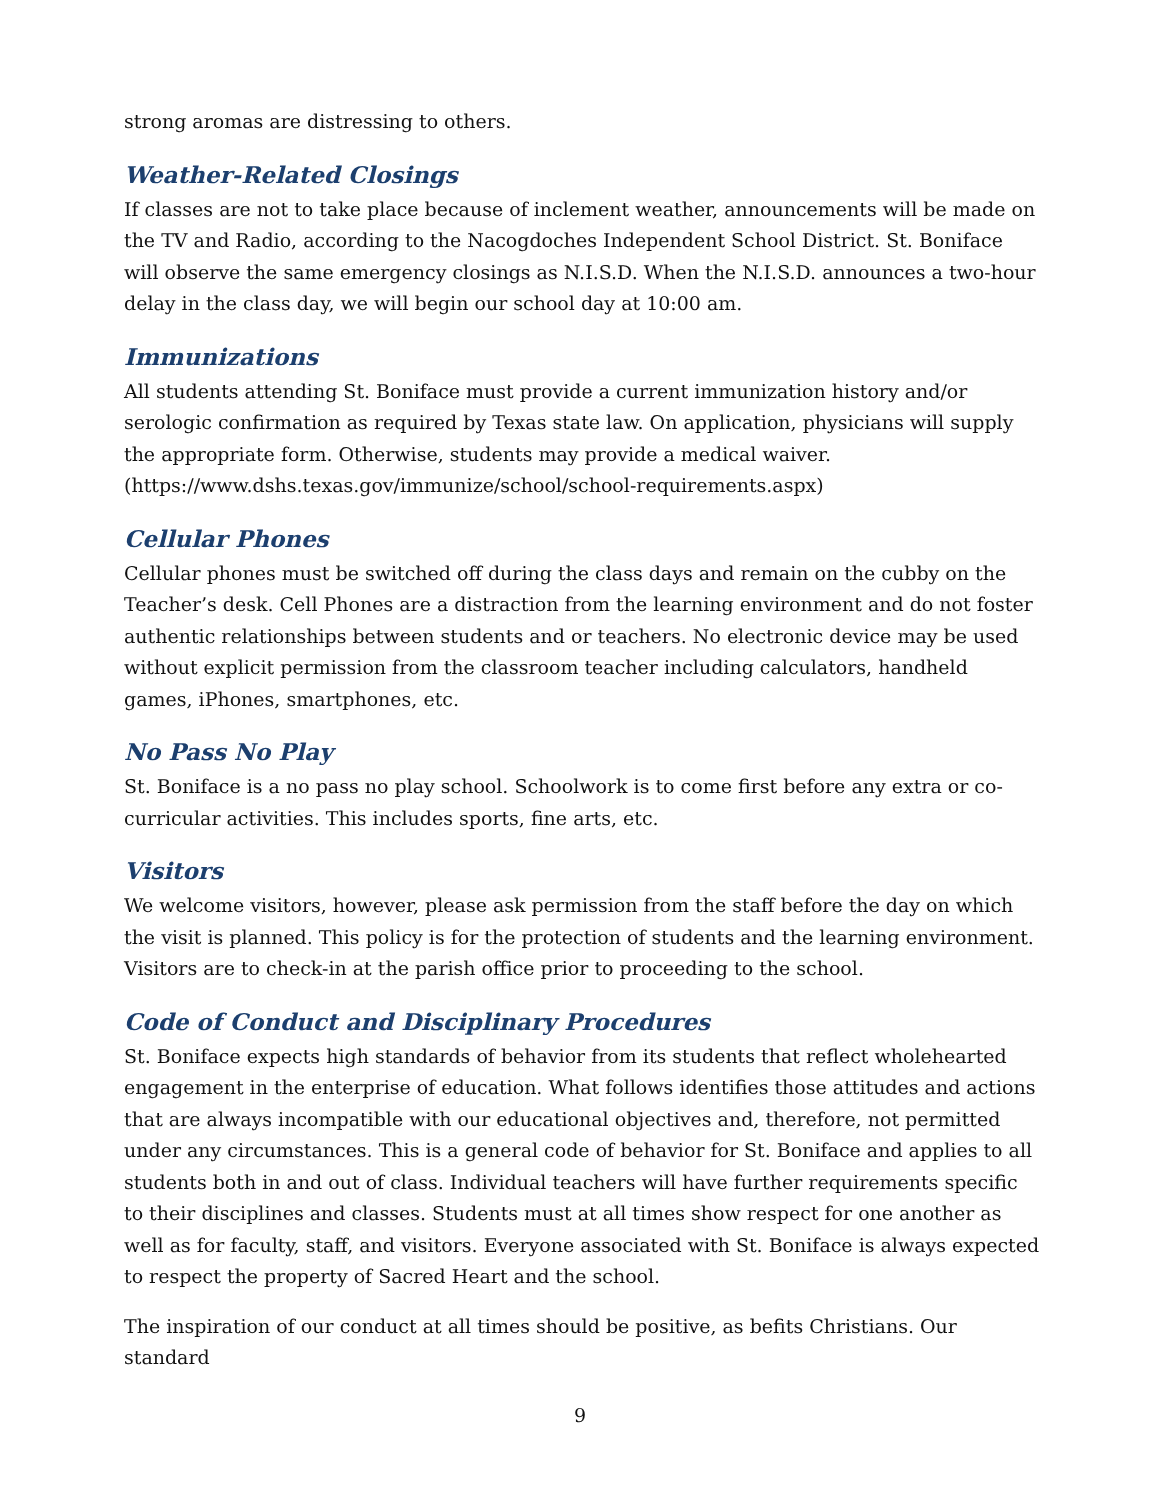strong aromas are distressing to others.
Weather-Related Closings
If classes are not to take place because of inclement weather, announcements will be made on the TV and Radio, according to the Nacogdoches Independent School District. St. Boniface will observe the same emergency closings as N.I.S.D. When the N.I.S.D. announces a two-hour delay in the class day, we will begin our school day at 10:00 am.
Immunizations
All students attending St. Boniface must provide a current immunization history and/or serologic confirmation as required by Texas state law. On application, physicians will supply the appropriate form. Otherwise, students may provide a medical waiver. (https://www.dshs.texas.gov/immunize/school/school-requirements.aspx)
Cellular Phones
Cellular phones must be switched off during the class days and remain on the cubby on the Teacher’s desk. Cell Phones are a distraction from the learning environment and do not foster authentic relationships between students and or teachers. No electronic device may be used without explicit permission from the classroom teacher including calculators, handheld games, iPhones, smartphones, etc.
No Pass No Play
St. Boniface is a no pass no play school. Schoolwork is to come first before any extra or co-curricular activities. This includes sports, fine arts, etc.
Visitors
We welcome visitors, however, please ask permission from the staff before the day on which the visit is planned. This policy is for the protection of students and the learning environment. Visitors are to check-in at the parish office prior to proceeding to the school.
Code of Conduct and Disciplinary Procedures
St. Boniface expects high standards of behavior from its students that reflect wholehearted engagement in the enterprise of education. What follows identifies those attitudes and actions that are always incompatible with our educational objectives and, therefore, not permitted under any circumstances. This is a general code of behavior for St. Boniface and applies to all students both in and out of class. Individual teachers will have further requirements specific to their disciplines and classes. Students must at all times show respect for one another as well as for faculty, staff, and visitors. Everyone associated with St. Boniface is always expected to respect the property of Sacred Heart and the school.
The inspiration of our conduct at all times should be positive, as befits Christians. Our standard
9